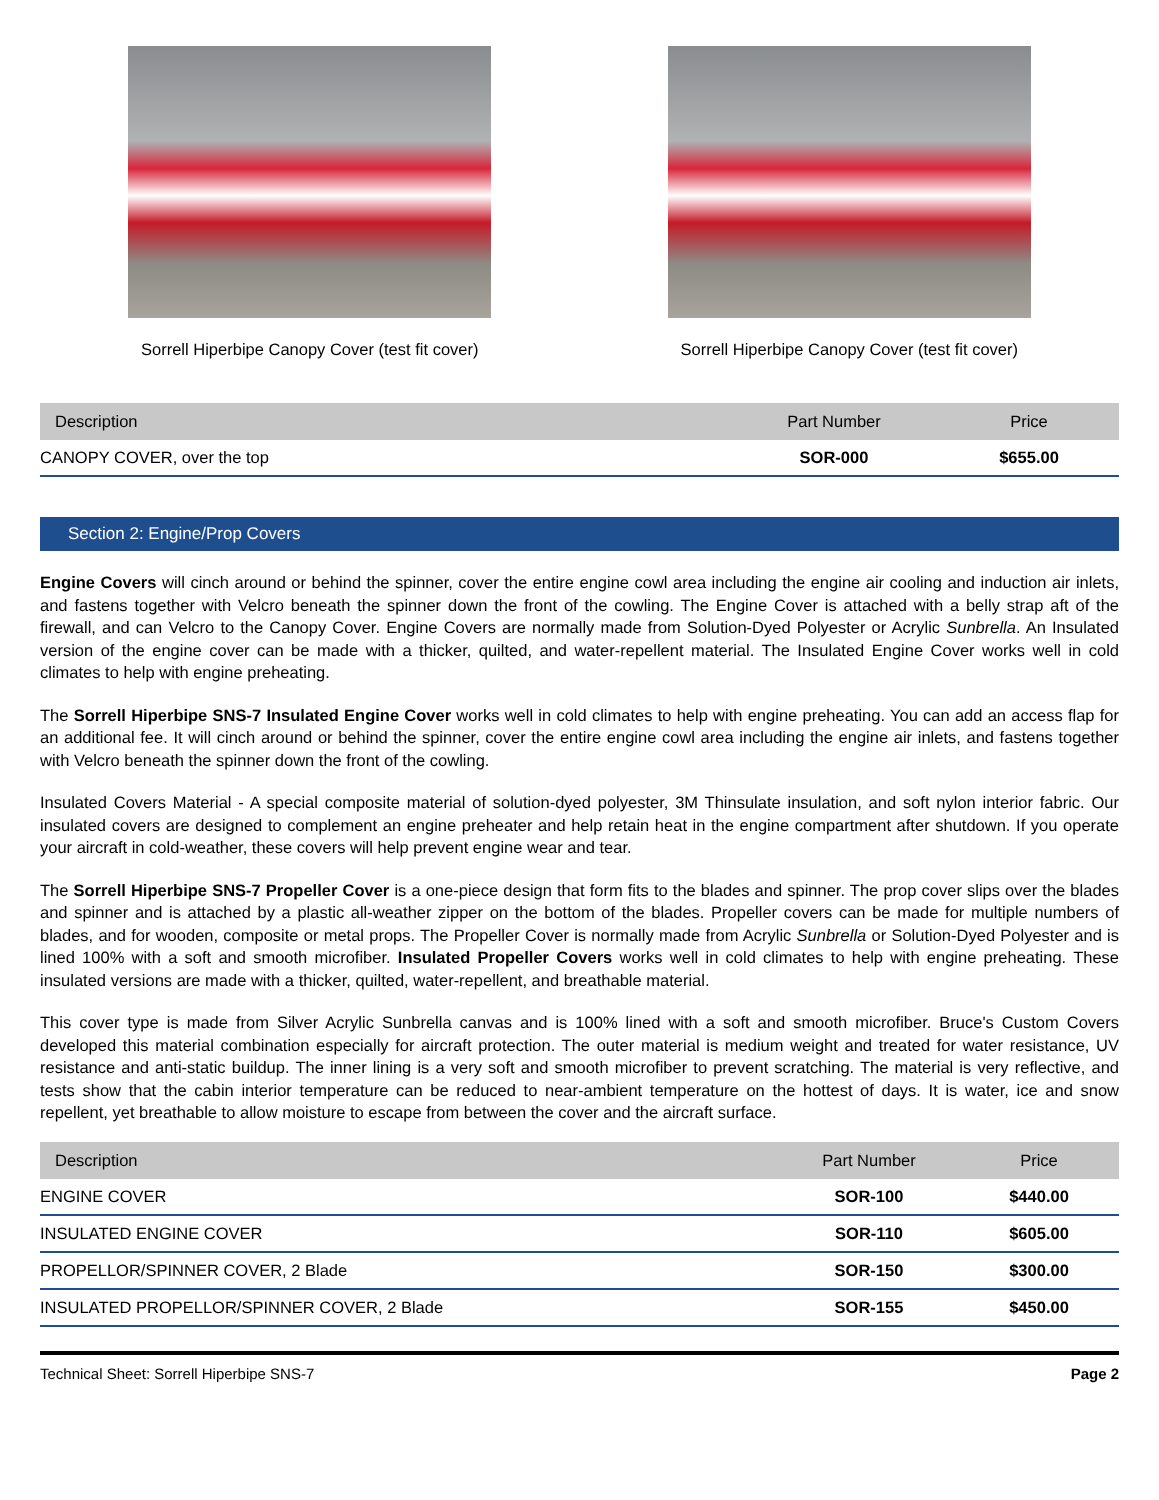Sorrell Hiperbipe Canopy Cover (test fit cover)
Sorrell Hiperbipe Canopy Cover (test fit cover)
| Description | Part Number | Price |
| --- | --- | --- |
| CANOPY COVER, over the top | SOR-000 | $655.00 |
Section 2: Engine/Prop Covers
Engine Covers will cinch around or behind the spinner, cover the entire engine cowl area including the engine air cooling and induction air inlets, and fastens together with Velcro beneath the spinner down the front of the cowling. The Engine Cover is attached with a belly strap aft of the firewall, and can Velcro to the Canopy Cover. Engine Covers are normally made from Solution-Dyed Polyester or Acrylic Sunbrella. An Insulated version of the engine cover can be made with a thicker, quilted, and water-repellent material. The Insulated Engine Cover works well in cold climates to help with engine preheating.
The Sorrell Hiperbipe SNS-7 Insulated Engine Cover works well in cold climates to help with engine preheating. You can add an access flap for an additional fee. It will cinch around or behind the spinner, cover the entire engine cowl area including the engine air inlets, and fastens together with Velcro beneath the spinner down the front of the cowling.
Insulated Covers Material - A special composite material of solution-dyed polyester, 3M Thinsulate insulation, and soft nylon interior fabric. Our insulated covers are designed to complement an engine preheater and help retain heat in the engine compartment after shutdown. If you operate your aircraft in cold-weather, these covers will help prevent engine wear and tear.
The Sorrell Hiperbipe SNS-7 Propeller Cover is a one-piece design that form fits to the blades and spinner. The prop cover slips over the blades and spinner and is attached by a plastic all-weather zipper on the bottom of the blades. Propeller covers can be made for multiple numbers of blades, and for wooden, composite or metal props. The Propeller Cover is normally made from Acrylic Sunbrella or Solution-Dyed Polyester and is lined 100% with a soft and smooth microfiber. Insulated Propeller Covers works well in cold climates to help with engine preheating. These insulated versions are made with a thicker, quilted, water-repellent, and breathable material.
This cover type is made from Silver Acrylic Sunbrella canvas and is 100% lined with a soft and smooth microfiber. Bruce's Custom Covers developed this material combination especially for aircraft protection. The outer material is medium weight and treated for water resistance, UV resistance and anti-static buildup. The inner lining is a very soft and smooth microfiber to prevent scratching. The material is very reflective, and tests show that the cabin interior temperature can be reduced to near-ambient temperature on the hottest of days. It is water, ice and snow repellent, yet breathable to allow moisture to escape from between the cover and the aircraft surface.
| Description | Part Number | Price |
| --- | --- | --- |
| ENGINE COVER | SOR-100 | $440.00 |
| INSULATED ENGINE COVER | SOR-110 | $605.00 |
| PROPELLOR/SPINNER COVER, 2 Blade | SOR-150 | $300.00 |
| INSULATED PROPELLOR/SPINNER COVER, 2 Blade | SOR-155 | $450.00 |
Technical Sheet: Sorrell Hiperbipe SNS-7 Page 2